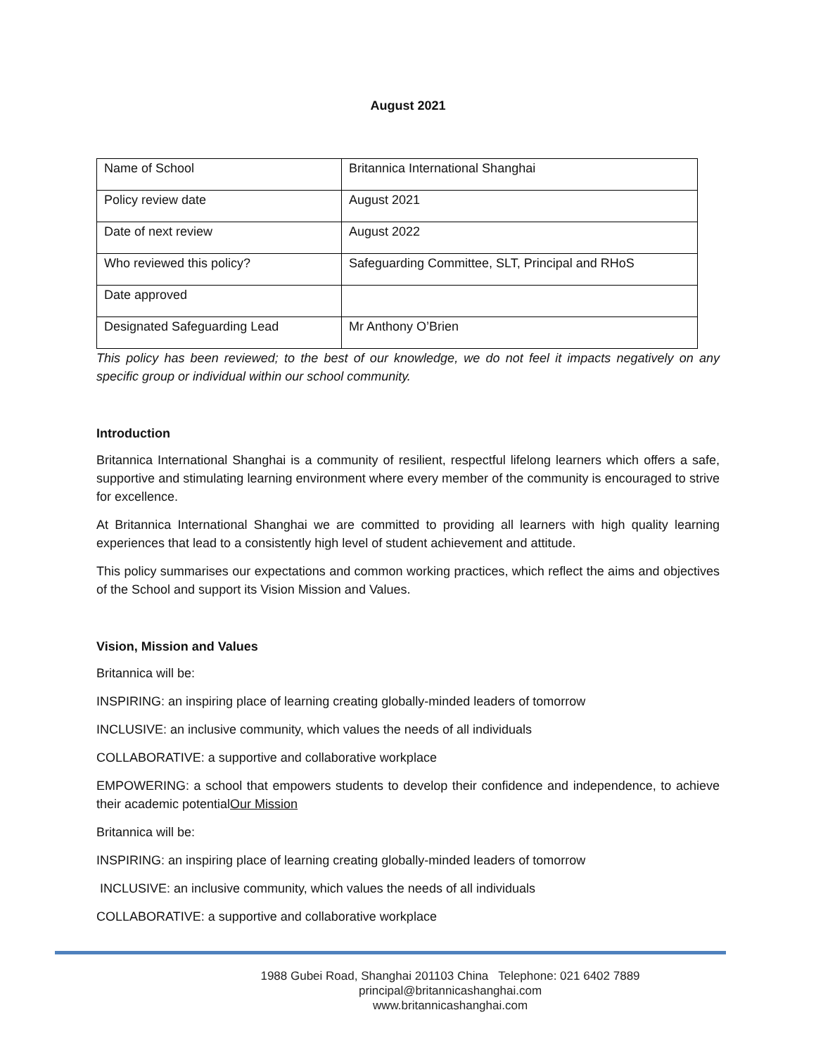August 2021
| Name of School | Britannica International Shanghai |
| Policy review date | August 2021 |
| Date of next review | August 2022 |
| Who reviewed this policy? | Safeguarding Committee, SLT, Principal and RHoS |
| Date approved | |
| Designated Safeguarding Lead | Mr Anthony O’Brien |
This policy has been reviewed; to the best of our knowledge, we do not feel it impacts negatively on any specific group or individual within our school community.
Introduction
Britannica International Shanghai is a community of resilient, respectful lifelong learners which offers a safe, supportive and stimulating learning environment where every member of the community is encouraged to strive for excellence.
At Britannica International Shanghai we are committed to providing all learners with high quality learning experiences that lead to a consistently high level of student achievement and attitude.
This policy summarises our expectations and common working practices, which reflect the aims and objectives of the School and support its Vision Mission and Values.
Vision, Mission and Values
Britannica will be:
INSPIRING: an inspiring place of learning creating globally-minded leaders of tomorrow
INCLUSIVE: an inclusive community, which values the needs of all individuals
COLLABORATIVE: a supportive and collaborative workplace
EMPOWERING: a school that empowers students to develop their confidence and independence, to achieve their academic potentialOur Mission
Britannica will be:
INSPIRING: an inspiring place of learning creating globally-minded leaders of tomorrow
INCLUSIVE: an inclusive community, which values the needs of all individuals
COLLABORATIVE: a supportive and collaborative workplace
1988 Gubei Road, Shanghai 201103 China Telephone: 021 6402 7889
principal@britannicashanghai.com
www.britannicashanghai.com